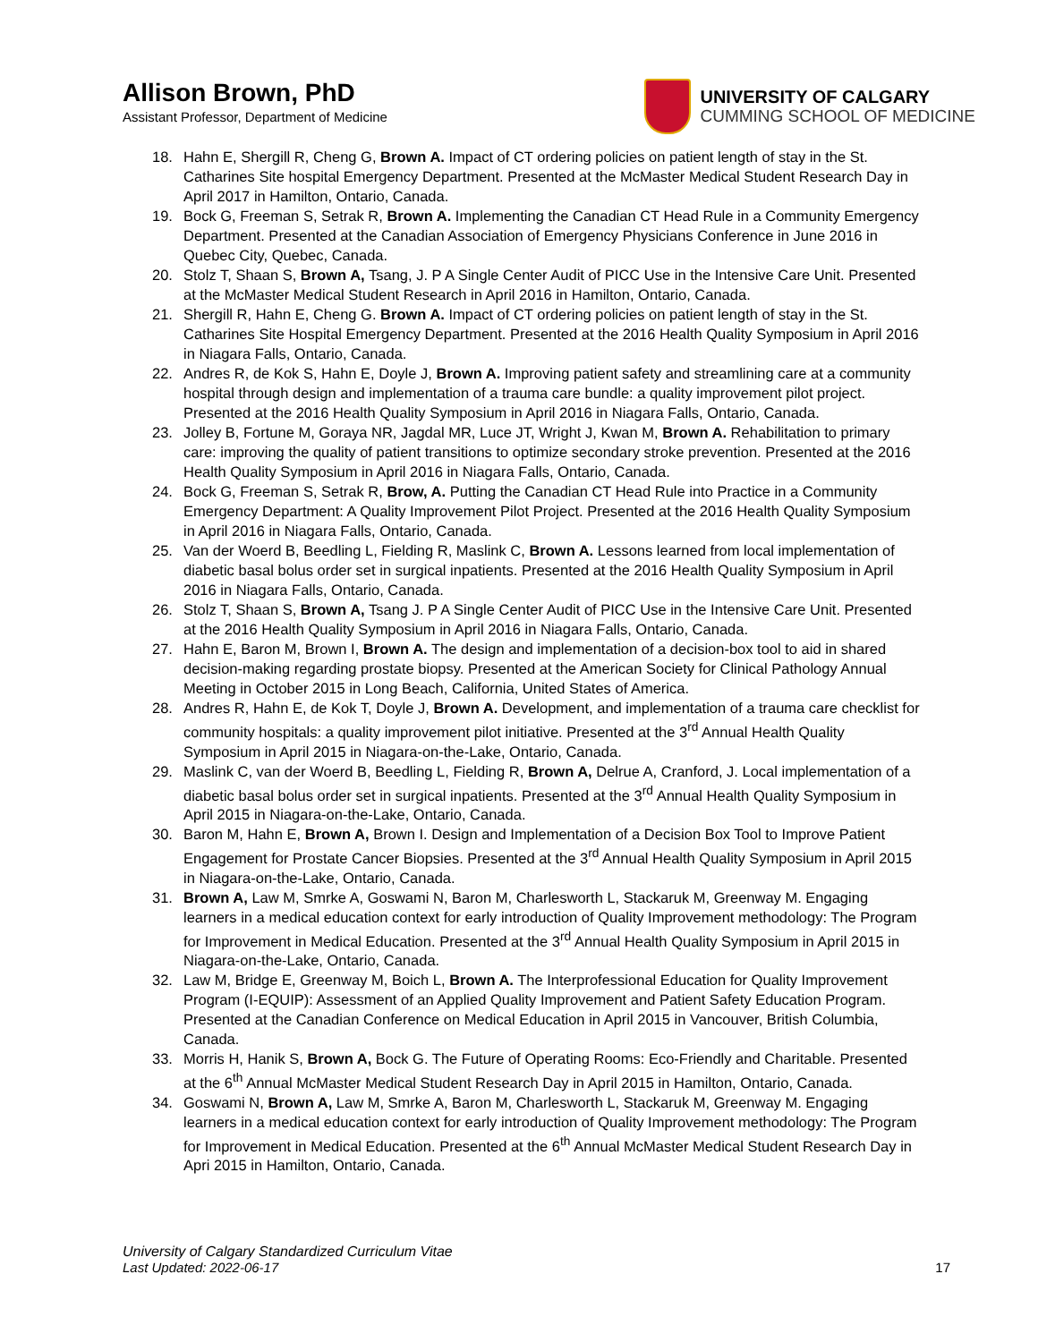Allison Brown, PhD
Assistant Professor, Department of Medicine
UNIVERSITY OF CALGARY
CUMMING SCHOOL OF MEDICINE
18. Hahn E, Shergill R, Cheng G, Brown A. Impact of CT ordering policies on patient length of stay in the St. Catharines Site hospital Emergency Department. Presented at the McMaster Medical Student Research Day in April 2017 in Hamilton, Ontario, Canada.
19. Bock G, Freeman S, Setrak R, Brown A. Implementing the Canadian CT Head Rule in a Community Emergency Department. Presented at the Canadian Association of Emergency Physicians Conference in June 2016 in Quebec City, Quebec, Canada.
20. Stolz T, Shaan S, Brown A, Tsang, J. P A Single Center Audit of PICC Use in the Intensive Care Unit. Presented at the McMaster Medical Student Research in April 2016 in Hamilton, Ontario, Canada.
21. Shergill R, Hahn E, Cheng G. Brown A. Impact of CT ordering policies on patient length of stay in the St. Catharines Site Hospital Emergency Department. Presented at the 2016 Health Quality Symposium in April 2016 in Niagara Falls, Ontario, Canada.
22. Andres R, de Kok S, Hahn E, Doyle J, Brown A. Improving patient safety and streamlining care at a community hospital through design and implementation of a trauma care bundle: a quality improvement pilot project. Presented at the 2016 Health Quality Symposium in April 2016 in Niagara Falls, Ontario, Canada.
23. Jolley B, Fortune M, Goraya NR, Jagdal MR, Luce JT, Wright J, Kwan M, Brown A. Rehabilitation to primary care: improving the quality of patient transitions to optimize secondary stroke prevention. Presented at the 2016 Health Quality Symposium in April 2016 in Niagara Falls, Ontario, Canada.
24. Bock G, Freeman S, Setrak R, Brow, A. Putting the Canadian CT Head Rule into Practice in a Community Emergency Department: A Quality Improvement Pilot Project. Presented at the 2016 Health Quality Symposium in April 2016 in Niagara Falls, Ontario, Canada.
25. Van der Woerd B, Beedling L, Fielding R, Maslink C, Brown A. Lessons learned from local implementation of diabetic basal bolus order set in surgical inpatients. Presented at the 2016 Health Quality Symposium in April 2016 in Niagara Falls, Ontario, Canada.
26. Stolz T, Shaan S, Brown A, Tsang J. P A Single Center Audit of PICC Use in the Intensive Care Unit. Presented at the 2016 Health Quality Symposium in April 2016 in Niagara Falls, Ontario, Canada.
27. Hahn E, Baron M, Brown I, Brown A. The design and implementation of a decision-box tool to aid in shared decision-making regarding prostate biopsy. Presented at the American Society for Clinical Pathology Annual Meeting in October 2015 in Long Beach, California, United States of America.
28. Andres R, Hahn E, de Kok T, Doyle J, Brown A. Development, and implementation of a trauma care checklist for community hospitals: a quality improvement pilot initiative. Presented at the 3<sup>rd</sup> Annual Health Quality Symposium in April 2015 in Niagara-on-the-Lake, Ontario, Canada.
29. Maslink C, van der Woerd B, Beedling L, Fielding R, Brown A, Delrue A, Cranford, J. Local implementation of a diabetic basal bolus order set in surgical inpatients. Presented at the 3<sup>rd</sup> Annual Health Quality Symposium in April 2015 in Niagara-on-the-Lake, Ontario, Canada.
30. Baron M, Hahn E, Brown A, Brown I. Design and Implementation of a Decision Box Tool to Improve Patient Engagement for Prostate Cancer Biopsies. Presented at the 3<sup>rd</sup> Annual Health Quality Symposium in April 2015 in Niagara-on-the-Lake, Ontario, Canada.
31. Brown A, Law M, Smrke A, Goswami N, Baron M, Charlesworth L, Stackaruk M, Greenway M. Engaging learners in a medical education context for early introduction of Quality Improvement methodology: The Program for Improvement in Medical Education. Presented at the 3<sup>rd</sup> Annual Health Quality Symposium in April 2015 in Niagara-on-the-Lake, Ontario, Canada.
32. Law M, Bridge E, Greenway M, Boich L, Brown A. The Interprofessional Education for Quality Improvement Program (I-EQUIP): Assessment of an Applied Quality Improvement and Patient Safety Education Program. Presented at the Canadian Conference on Medical Education in April 2015 in Vancouver, British Columbia, Canada.
33. Morris H, Hanik S, Brown A, Bock G. The Future of Operating Rooms: Eco-Friendly and Charitable. Presented at the 6<sup>th</sup> Annual McMaster Medical Student Research Day in April 2015 in Hamilton, Ontario, Canada.
34. Goswami N, Brown A, Law M, Smrke A, Baron M, Charlesworth L, Stackaruk M, Greenway M. Engaging learners in a medical education context for early introduction of Quality Improvement methodology: The Program for Improvement in Medical Education. Presented at the 6<sup>th</sup> Annual McMaster Medical Student Research Day in Apri 2015 in Hamilton, Ontario, Canada.
University of Calgary Standardized Curriculum Vitae
Last Updated: 2022-06-17
17